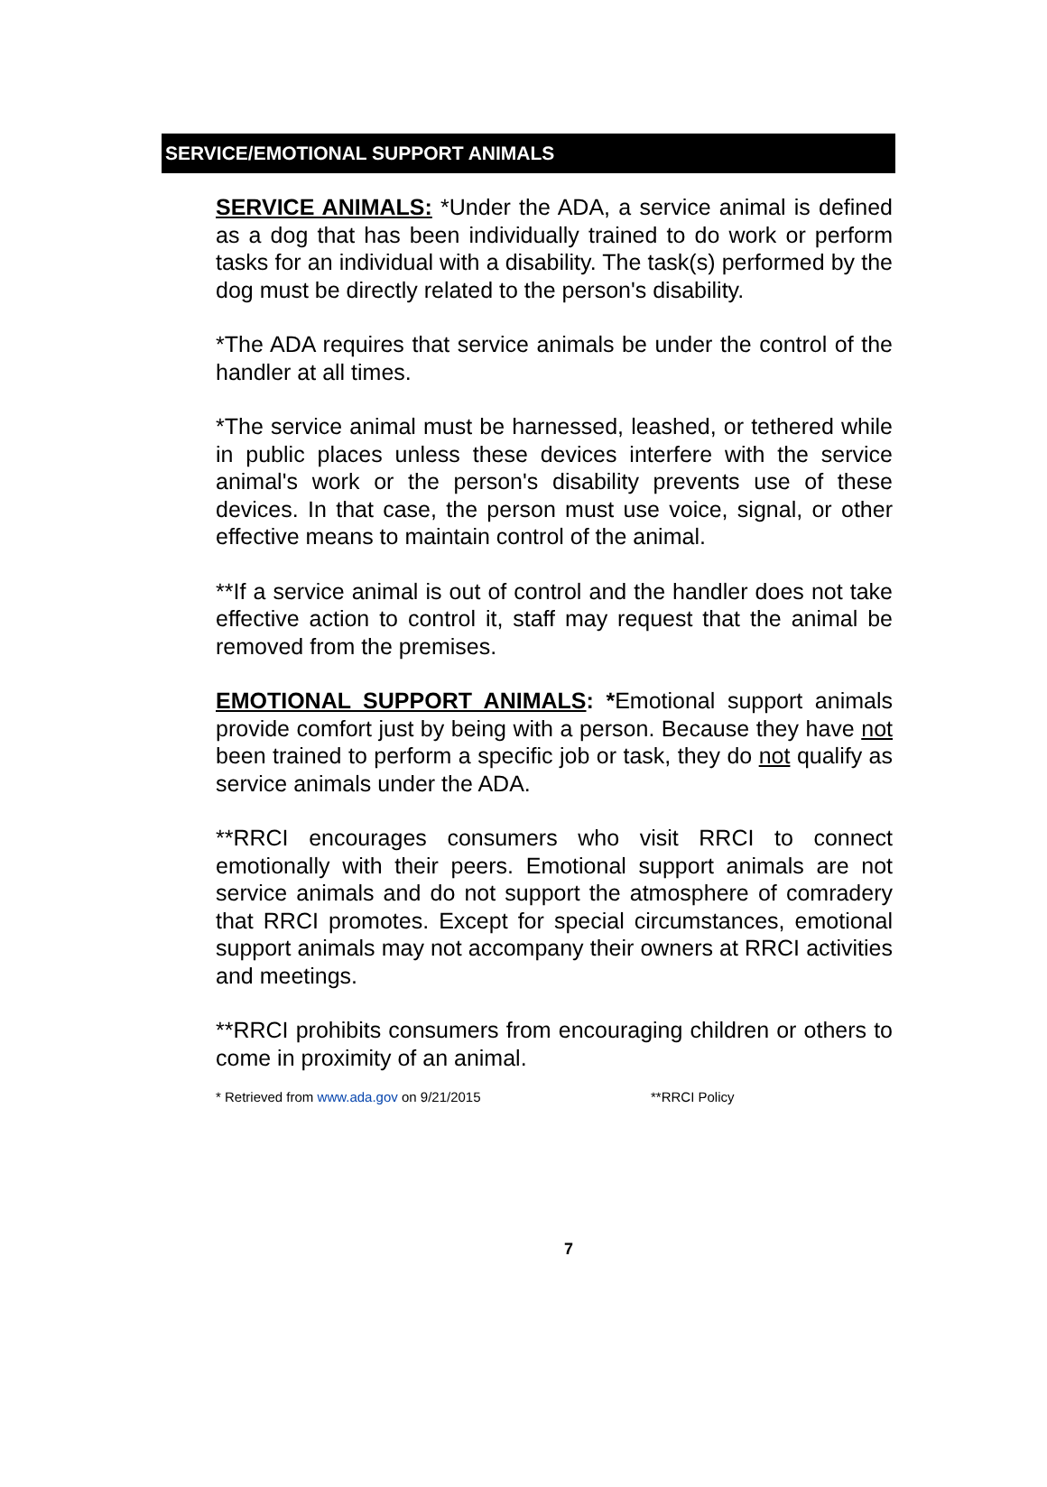SERVICE/EMOTIONAL SUPPORT ANIMALS
SERVICE ANIMALS: *Under the ADA, a service animal is defined as a dog that has been individually trained to do work or perform tasks for an individual with a disability. The task(s) performed by the dog must be directly related to the person's disability.
*The ADA requires that service animals be under the control of the handler at all times.
*The service animal must be harnessed, leashed, or tethered while in public places unless these devices interfere with the service animal's work or the person's disability prevents use of these devices. In that case, the person must use voice, signal, or other effective means to maintain control of the animal.
**If a service animal is out of control and the handler does not take effective action to control it, staff may request that the animal be removed from the premises.
EMOTIONAL SUPPORT ANIMALS: *Emotional support animals provide comfort just by being with a person. Because they have not been trained to perform a specific job or task, they do not qualify as service animals under the ADA.
**RRCI encourages consumers who visit RRCI to connect emotionally with their peers. Emotional support animals are not service animals and do not support the atmosphere of comradery that RRCI promotes. Except for special circumstances, emotional support animals may not accompany their owners at RRCI activities and meetings.
**RRCI prohibits consumers from encouraging children or others to come in proximity of an animal.
* Retrieved from www.ada.gov on 9/21/2015 **RRCI Policy
7